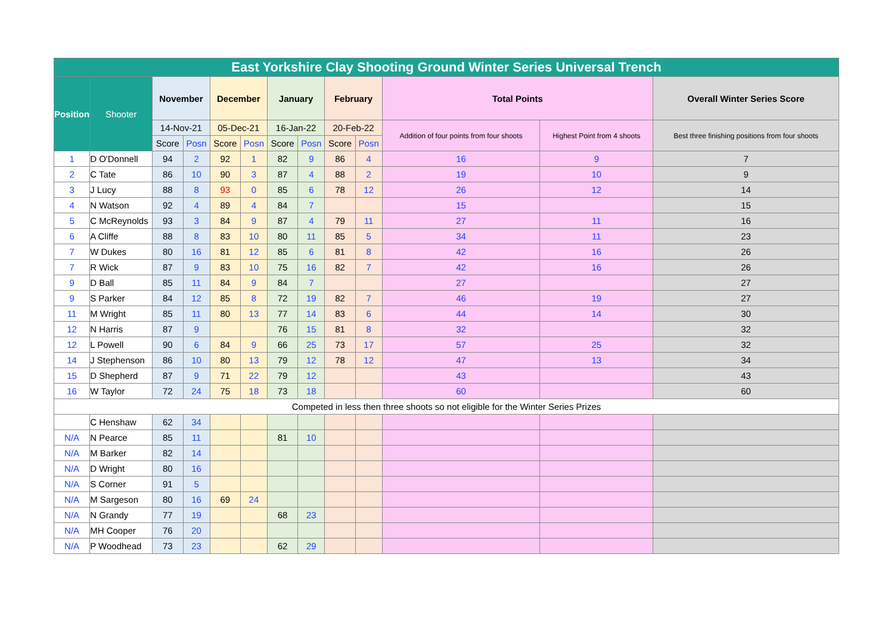| East Yorkshire Clay Shooting Ground Winter Series Universal Trench | | | | | | | | | | | | |
| --- | --- | --- | --- | --- | --- | --- | --- | --- | --- | --- | --- | --- |
| Position | Shooter | November | | December | | January | | February | | Total Points | | Overall Winter Series Score |
| | | 14-Nov-21 | | 05-Dec-21 | | 16-Jan-22 | | 20-Feb-22 | | Addition of four points from four shoots | Highest Point from 4 shoots | Best three finishing positions from four shoots |
| | | Score | Posn | Score | Posn | Score | Posn | Score | Posn | | | |
| 1 | D O'Donnell | 94 | 2 | 92 | 1 | 82 | 9 | 86 | 4 | 16 | 9 | 7 |
| 2 | C Tate | 86 | 10 | 90 | 3 | 87 | 4 | 88 | 2 | 19 | 10 | 9 |
| 3 | J Lucy | 88 | 8 | 93 | 0 | 85 | 6 | 78 | 12 | 26 | 12 | 14 |
| 4 | N Watson | 92 | 4 | 89 | 4 | 84 | 7 | | | 15 | | 15 |
| 5 | C McReynolds | 93 | 3 | 84 | 9 | 87 | 4 | 79 | 11 | 27 | 11 | 16 |
| 6 | A Cliffe | 88 | 8 | 83 | 10 | 80 | 11 | 85 | 5 | 34 | 11 | 23 |
| 7 | W Dukes | 80 | 16 | 81 | 12 | 85 | 6 | 81 | 8 | 42 | 16 | 26 |
| 7 | R Wick | 87 | 9 | 83 | 10 | 75 | 16 | 82 | 7 | 42 | 16 | 26 |
| 9 | D Ball | 85 | 11 | 84 | 9 | 84 | 7 | | | 27 | | 27 |
| 9 | S Parker | 84 | 12 | 85 | 8 | 72 | 19 | 82 | 7 | 46 | 19 | 27 |
| 11 | M Wright | 85 | 11 | 80 | 13 | 77 | 14 | 83 | 6 | 44 | 14 | 30 |
| 12 | N Harris | 87 | 9 | | | 76 | 15 | 81 | 8 | 32 | | 32 |
| 12 | L Powell | 90 | 6 | 84 | 9 | 66 | 25 | 73 | 17 | 57 | 25 | 32 |
| 14 | J Stephenson | 86 | 10 | 80 | 13 | 79 | 12 | 78 | 12 | 47 | 13 | 34 |
| 15 | D Shepherd | 87 | 9 | 71 | 22 | 79 | 12 | | | 43 | | 43 |
| 16 | W Taylor | 72 | 24 | 75 | 18 | 73 | 18 | | | 60 | | 60 |
| Competed in less then three shoots so not eligible for the Winter Series Prizes | | | | | | | | | | | | |
| | C Henshaw | 62 | 34 | | | | | | | | | |
| N/A | N Pearce | 85 | 11 | | | 81 | 10 | | | | | |
| N/A | M Barker | 82 | 14 | | | | | | | | | |
| N/A | D Wright | 80 | 16 | | | | | | | | | |
| N/A | S Corner | 91 | 5 | | | | | | | | | |
| N/A | M Sargeson | 80 | 16 | 69 | 24 | | | | | | | |
| N/A | N Grandy | 77 | 19 | | | 68 | 23 | | | | | |
| N/A | MH Cooper | 76 | 20 | | | | | | | | | |
| N/A | P Woodhead | 73 | 23 | | | 62 | 29 | | | | | |